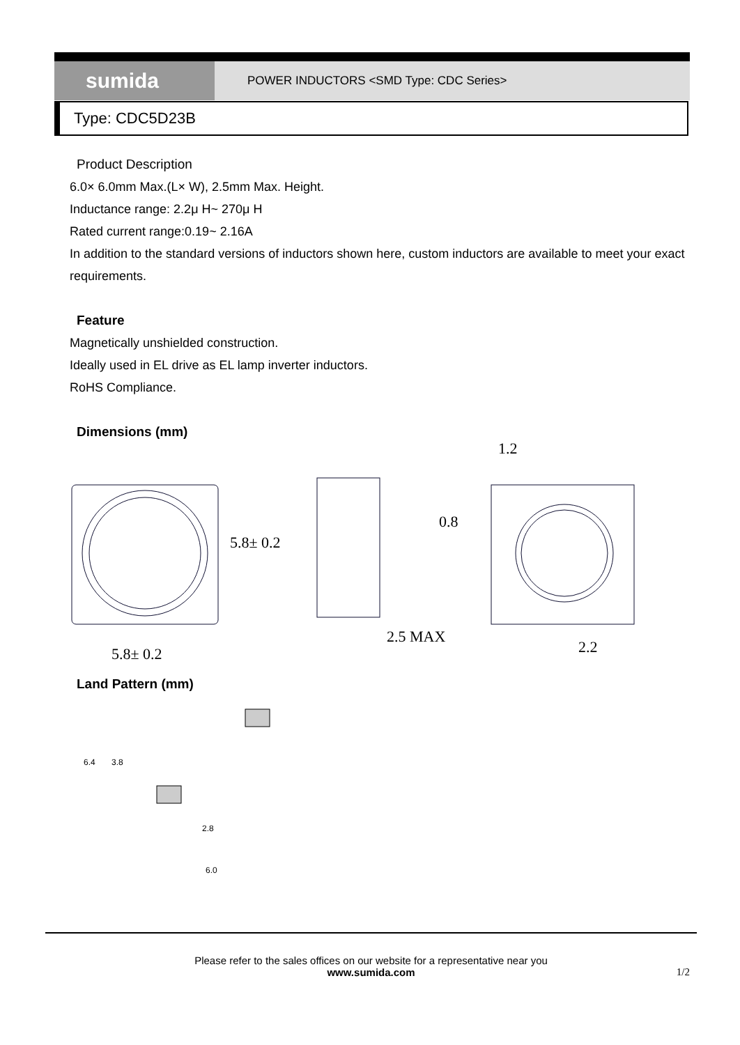sumida
POWER INDUCTORS <SMD Type: CDC Series>
Type: CDC5D23B
Product Description
6.0× 6.0mm Max.(L× W), 2.5mm Max. Height.
Inductance range: 2.2μ H~ 270μ H
Rated current range:0.19~ 2.16A
In addition to the standard versions of inductors shown here, custom inductors are available to meet your exact requirements.
Feature
Magnetically unshielded construction.
Ideally used in EL drive as EL lamp inverter inductors.
RoHS Compliance.
Dimensions (mm)
5.8± 0.2
5.8± 0.2
2.5 MAX
1.2
0.8
2.2
Land Pattern (mm)
6.4
3.8
2.8
6.0
Please refer to the sales offices on our website for a representative near you
www.sumida.com 1/2